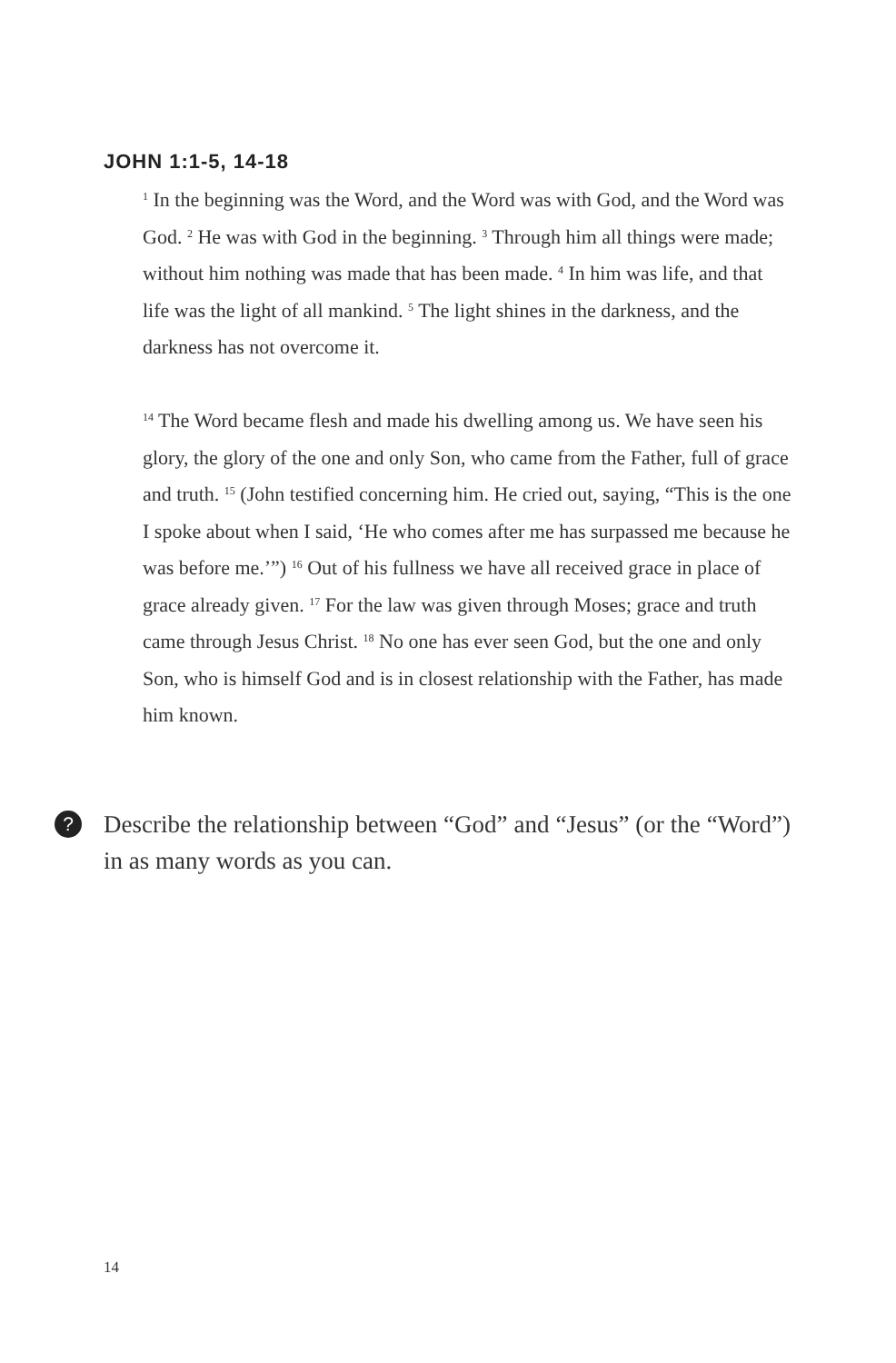JOHN 1:1-5, 14-18
<sup>1</sup> In the beginning was the Word, and the Word was with God, and the Word was God. <sup>2</sup> He was with God in the beginning. <sup>3</sup> Through him all things were made; without him nothing was made that has been made. <sup>4</sup> In him was life, and that life was the light of all mankind. <sup>5</sup> The light shines in the darkness, and the darkness has not overcome it.
<sup>14</sup> The Word became flesh and made his dwelling among us. We have seen his glory, the glory of the one and only Son, who came from the Father, full of grace and truth. <sup>15</sup> (John testified concerning him. He cried out, saying, “This is the one I spoke about when I said, ‘He who comes after me has surpassed me because he was before me.’”) <sup>16</sup> Out of his fullness we have all received grace in place of grace already given. <sup>17</sup> For the law was given through Moses; grace and truth came through Jesus Christ. <sup>18</sup> No one has ever seen God, but the one and only Son, who is himself God and is in closest relationship with the Father, has made him known.
?
Describe the relationship between “God” and “Jesus” (or the “Word”) in as many words as you can.
14